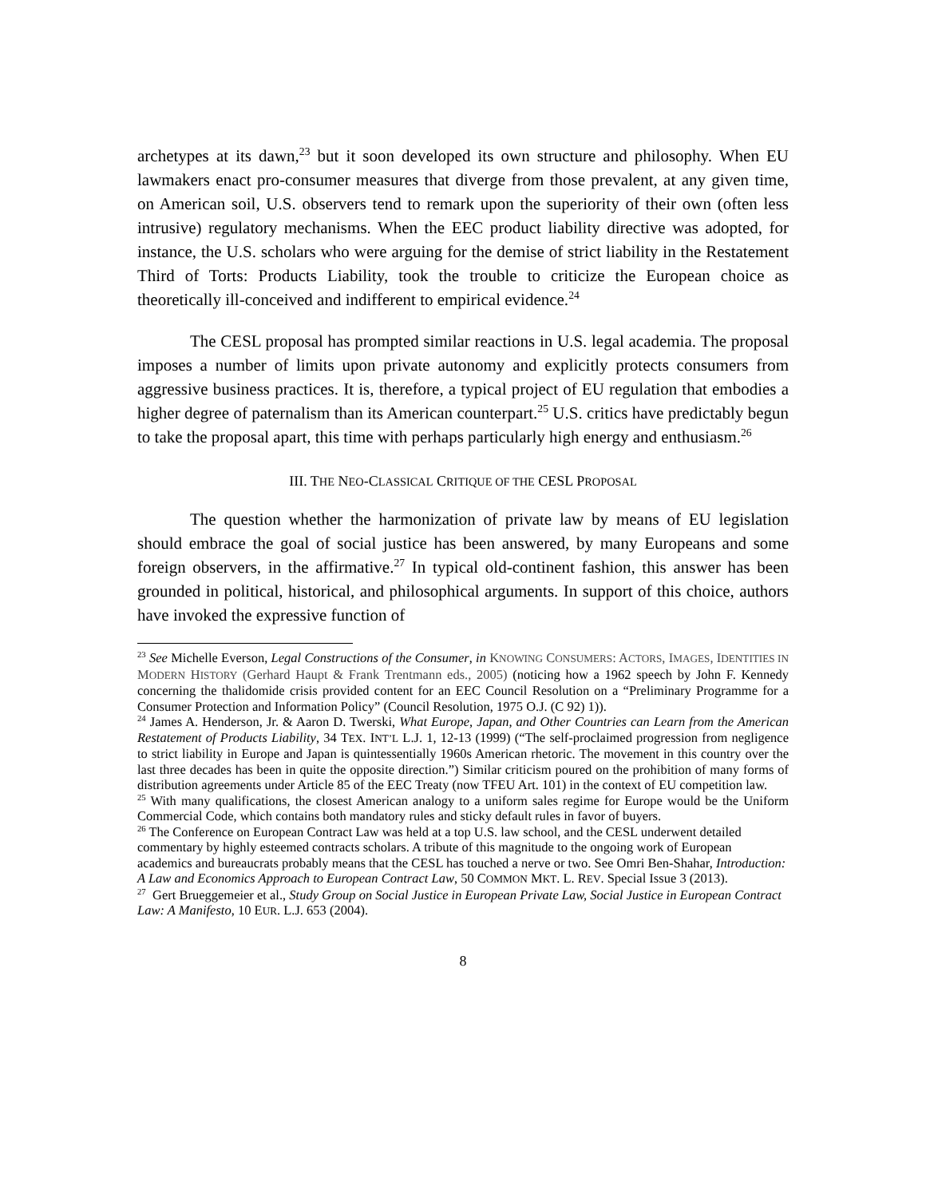archetypes at its dawn,<sup>23</sup> but it soon developed its own structure and philosophy. When EU lawmakers enact pro-consumer measures that diverge from those prevalent, at any given time, on American soil, U.S. observers tend to remark upon the superiority of their own (often less intrusive) regulatory mechanisms. When the EEC product liability directive was adopted, for instance, the U.S. scholars who were arguing for the demise of strict liability in the Restatement Third of Torts: Products Liability, took the trouble to criticize the European choice as theoretically ill-conceived and indifferent to empirical evidence.<sup>24</sup>
The CESL proposal has prompted similar reactions in U.S. legal academia. The proposal imposes a number of limits upon private autonomy and explicitly protects consumers from aggressive business practices. It is, therefore, a typical project of EU regulation that embodies a higher degree of paternalism than its American counterpart.<sup>25</sup> U.S. critics have predictably begun to take the proposal apart, this time with perhaps particularly high energy and enthusiasm.<sup>26</sup>
III. THE NEO-CLASSICAL CRITIQUE OF THE CESL PROPOSAL
The question whether the harmonization of private law by means of EU legislation should embrace the goal of social justice has been answered, by many Europeans and some foreign observers, in the affirmative.<sup>27</sup> In typical old-continent fashion, this answer has been grounded in political, historical, and philosophical arguments. In support of this choice, authors have invoked the expressive function of
<sup>23</sup> See Michelle Everson, Legal Constructions of the Consumer, in KNOWING CONSUMERS: ACTORS, IMAGES, IDENTITIES IN MODERN HISTORY (Gerhard Haupt & Frank Trentmann eds., 2005) (noticing how a 1962 speech by John F. Kennedy concerning the thalidomide crisis provided content for an EEC Council Resolution on a “Preliminary Programme for a Consumer Protection and Information Policy” (Council Resolution, 1975 O.J. (C 92) 1)).
<sup>24</sup> James A. Henderson, Jr. & Aaron D. Twerski, What Europe, Japan, and Other Countries can Learn from the American Restatement of Products Liability, 34 TEX. INT’L L.J. 1, 12-13 (1999) (“The self-proclaimed progression from negligence to strict liability in Europe and Japan is quintessentially 1960s American rhetoric. The movement in this country over the last three decades has been in quite the opposite direction.”) Similar criticism poured on the prohibition of many forms of distribution agreements under Article 85 of the EEC Treaty (now TFEU Art. 101) in the context of EU competition law.
<sup>25</sup> With many qualifications, the closest American analogy to a uniform sales regime for Europe would be the Uniform Commercial Code, which contains both mandatory rules and sticky default rules in favor of buyers.
<sup>26</sup> The Conference on European Contract Law was held at a top U.S. law school, and the CESL underwent detailed commentary by highly esteemed contracts scholars. A tribute of this magnitude to the ongoing work of European academics and bureaucrats probably means that the CESL has touched a nerve or two. See Omri Ben-Shahar, Introduction: A Law and Economics Approach to European Contract Law, 50 COMMON MKT. L. REV. Special Issue 3 (2013).
<sup>27</sup> Gert Brueggemeier et al., Study Group on Social Justice in European Private Law, Social Justice in European Contract Law: A Manifesto, 10 EUR. L.J. 653 (2004).
8